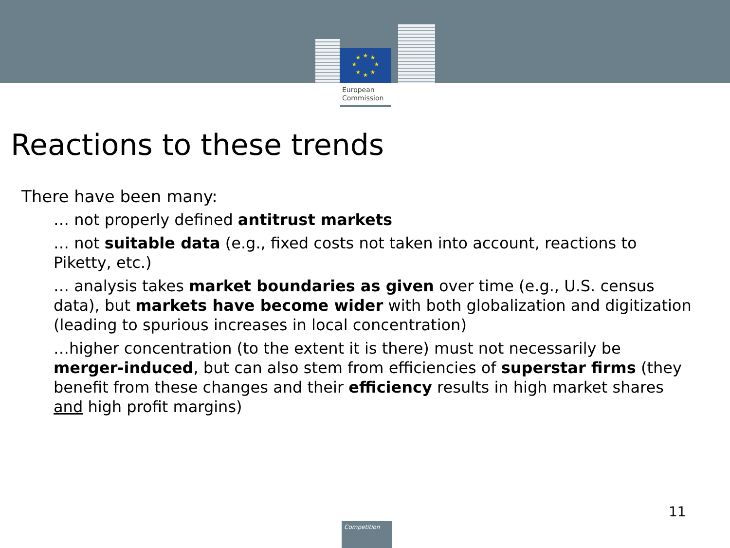★
★
★
★
★
★
★
★
European
Commission
Reactions to these trends
There have been many:
… not properly defined antitrust markets
… not suitable data (e.g., fixed costs not taken into account, reactions to Piketty, etc.)
… analysis takes market boundaries as given over time (e.g., U.S. census data), but markets have become wider with both globalization and digitization (leading to spurious increases in local concentration)
…higher concentration (to the extent it is there) must not necessarily be merger-induced, but can also stem from efficiencies of superstar firms (they benefit from these changes and their efficiency results in high market shares and high profit margins)
11
Competition